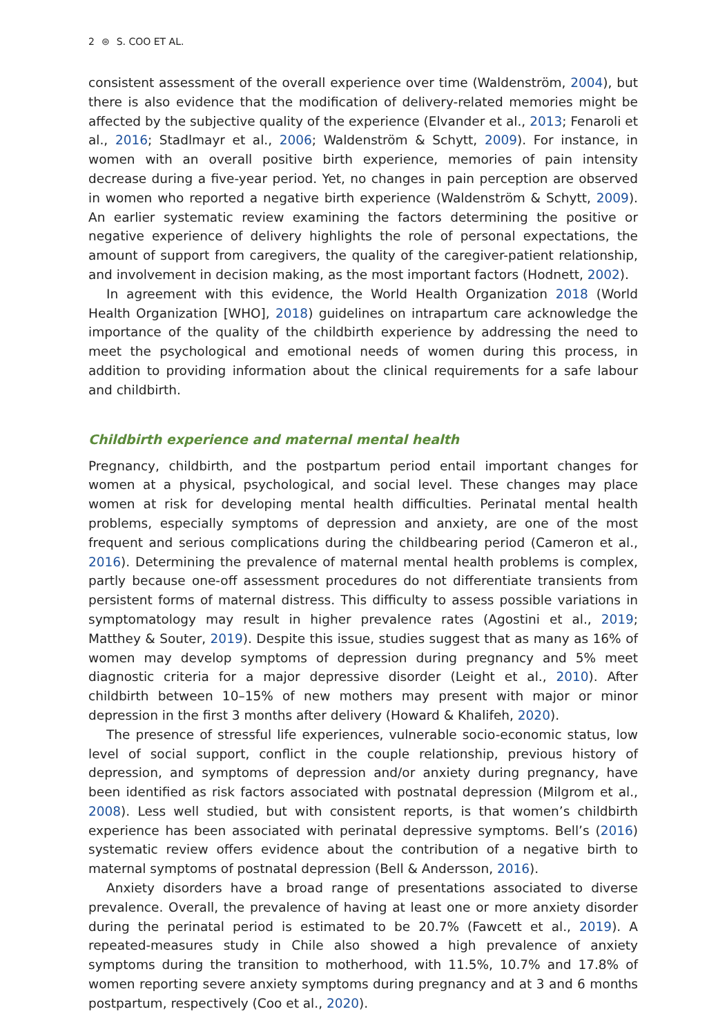2 ⊜ S. COO ET AL.
consistent assessment of the overall experience over time (Waldenström, 2004), but there is also evidence that the modification of delivery-related memories might be affected by the subjective quality of the experience (Elvander et al., 2013; Fenaroli et al., 2016; Stadlmayr et al., 2006; Waldenström & Schytt, 2009). For instance, in women with an overall positive birth experience, memories of pain intensity decrease during a five-year period. Yet, no changes in pain perception are observed in women who reported a negative birth experience (Waldenström & Schytt, 2009). An earlier systematic review examining the factors determining the positive or negative experience of delivery high­lights the role of personal expectations, the amount of support from caregivers, the quality of the caregiver-patient relationship, and involvement in decision making, as the most important factors (Hodnett, 2002).
In agreement with this evidence, the World Health Organization 2018 (World Health Organization [WHO], 2018) guidelines on intrapartum care acknowledge the importance of the quality of the childbirth experience by addressing the need to meet the psycho­logical and emotional needs of women during this process, in addition to providing information about the clinical requirements for a safe labour and childbirth.
Childbirth experience and maternal mental health
Pregnancy, childbirth, and the postpartum period entail important changes for women at a physical, psychological, and social level. These changes may place women at risk for developing mental health difficulties. Perinatal mental health problems, especially symp­toms of depression and anxiety, are one of the most frequent and serious complications during the childbearing period (Cameron et al., 2016). Determining the prevalence of maternal mental health problems is complex, partly because one-off assessment proce­dures do not differentiate transients from persistent forms of maternal distress. This difficulty to assess possible variations in symptomatology may result in higher prevalence rates (Agostini et al., 2019; Matthey & Souter, 2019). Despite this issue, studies suggest that as many as 16% of women may develop symptoms of depression during pregnancy and 5% meet diagnostic criteria for a major depressive disorder (Leight et al., 2010). After childbirth between 10–15% of new mothers may present with major or minor depression in the first 3 months after delivery (Howard & Khalifeh, 2020).
The presence of stressful life experiences, vulnerable socio-economic status, low level of social support, conflict in the couple relationship, previous history of depression, and symptoms of depression and/or anxiety during pregnancy, have been identified as risk factors associated with postnatal depression (Milgrom et al., 2008). Less well studied, but with consistent reports, is that women’s childbirth experience has been associated with perinatal depressive symptoms. Bell’s (2016) systematic review offers evidence about the contribution of a negative birth to maternal symptoms of postnatal depression (Bell & Andersson, 2016).
Anxiety disorders have a broad range of presentations associated to diverse preva­lence. Overall, the prevalence of having at least one or more anxiety disorder during the perinatal period is estimated to be 20.7% (Fawcett et al., 2019). A repeated-measures study in Chile also showed a high prevalence of anxiety symptoms during the transition to motherhood, with 11.5%, 10.7% and 17.8% of women reporting severe anxiety symptoms during pregnancy and at 3 and 6 months postpartum, respectively (Coo et al., 2020).